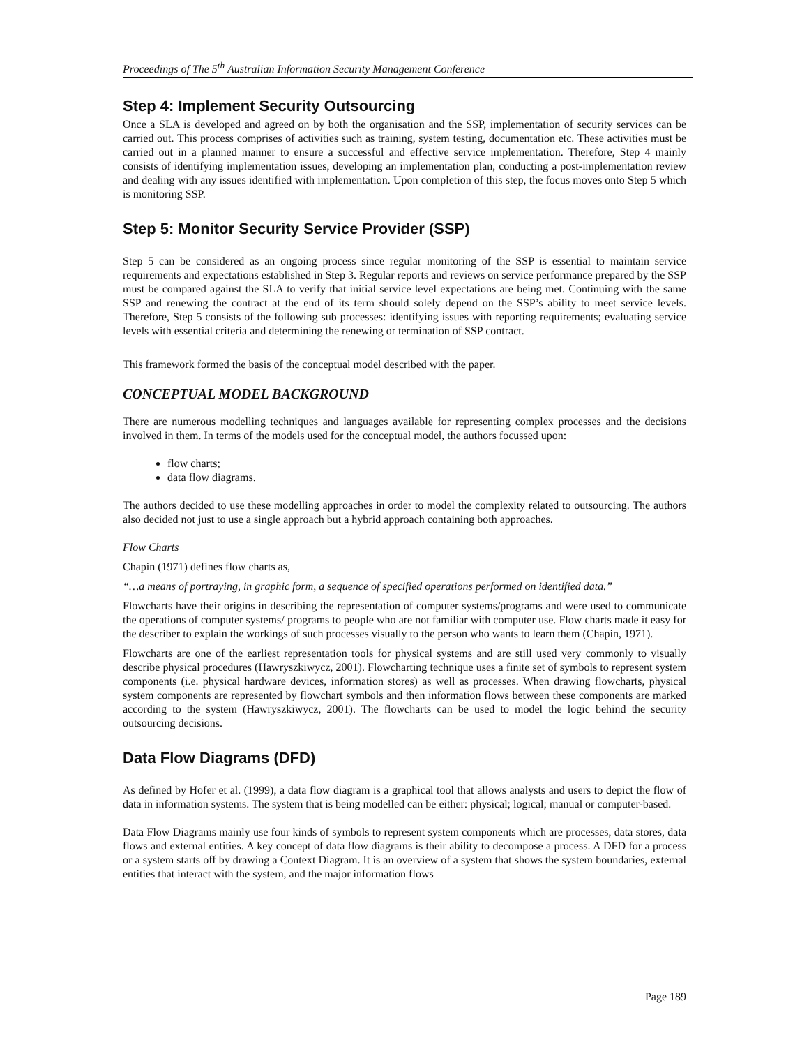Proceedings of The 5<sup>th</sup> Australian Information Security Management Conference
Step 4: Implement Security Outsourcing
Once a SLA is developed and agreed on by both the organisation and the SSP, implementation of security services can be carried out. This process comprises of activities such as training, system testing, documentation etc. These activities must be carried out in a planned manner to ensure a successful and effective service implementation. Therefore, Step 4 mainly consists of identifying implementation issues, developing an implementation plan, conducting a post-implementation review and dealing with any issues identified with implementation. Upon completion of this step, the focus moves onto Step 5 which is monitoring SSP.
Step 5: Monitor Security Service Provider (SSP)
Step 5 can be considered as an ongoing process since regular monitoring of the SSP is essential to maintain service requirements and expectations established in Step 3. Regular reports and reviews on service performance prepared by the SSP must be compared against the SLA to verify that initial service level expectations are being met. Continuing with the same SSP and renewing the contract at the end of its term should solely depend on the SSP’s ability to meet service levels. Therefore, Step 5 consists of the following sub processes: identifying issues with reporting requirements; evaluating service levels with essential criteria and determining the renewing or termination of SSP contract.
This framework formed the basis of the conceptual model described with the paper.
CONCEPTUAL MODEL BACKGROUND
There are numerous modelling techniques and languages available for representing complex processes and the decisions involved in them. In terms of the models used for the conceptual model, the authors focussed upon:
flow charts;
data flow diagrams.
The authors decided to use these modelling approaches in order to model the complexity related to outsourcing. The authors also decided not just to use a single approach but a hybrid approach containing both approaches.
Flow Charts
Chapin (1971) defines flow charts as,
“…a means of portraying, in graphic form, a sequence of specified operations performed on identified data.”
Flowcharts have their origins in describing the representation of computer systems/programs and were used to communicate the operations of computer systems/ programs to people who are not familiar with computer use. Flow charts made it easy for the describer to explain the workings of such processes visually to the person who wants to learn them (Chapin, 1971).
Flowcharts are one of the earliest representation tools for physical systems and are still used very commonly to visually describe physical procedures (Hawryszkiwycz, 2001). Flowcharting technique uses a finite set of symbols to represent system components (i.e. physical hardware devices, information stores) as well as processes. When drawing flowcharts, physical system components are represented by flowchart symbols and then information flows between these components are marked according to the system (Hawryszkiwycz, 2001). The flowcharts can be used to model the logic behind the security outsourcing decisions.
Data Flow Diagrams (DFD)
As defined by Hofer et al. (1999), a data flow diagram is a graphical tool that allows analysts and users to depict the flow of data in information systems. The system that is being modelled can be either: physical; logical; manual or computer-based.
Data Flow Diagrams mainly use four kinds of symbols to represent system components which are processes, data stores, data flows and external entities. A key concept of data flow diagrams is their ability to decompose a process. A DFD for a process or a system starts off by drawing a Context Diagram. It is an overview of a system that shows the system boundaries, external entities that interact with the system, and the major information flows
Page 189